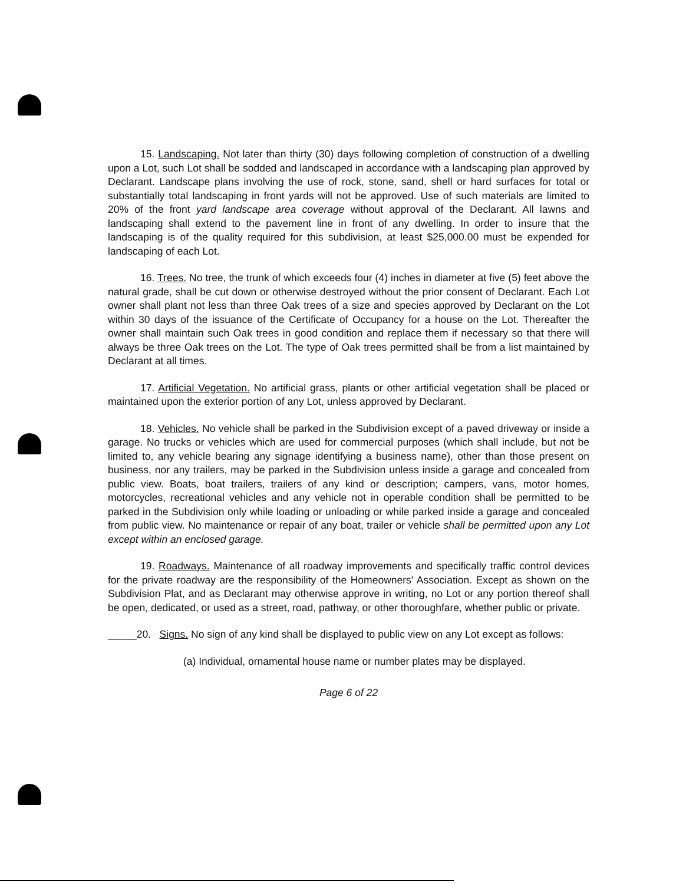15. Landscaping. Not later than thirty (30) days following completion of construction of a dwelling upon a Lot, such Lot shall be sodded and landscaped in accordance with a landscaping plan approved by Declarant. Landscape plans involving the use of rock, stone, sand, shell or hard surfaces for total or substantially total landscaping in front yards will not be approved. Use of such materials are limited to 20% of the front yard landscape area coverage without approval of the Declarant. All lawns and landscaping shall extend to the pavement line in front of any dwelling. In order to insure that the landscaping is of the quality required for this subdivision, at least $25,000.00 must be expended for landscaping of each Lot.
16. Trees. No tree, the trunk of which exceeds four (4) inches in diameter at five (5) feet above the natural grade, shall be cut down or otherwise destroyed without the prior consent of Declarant. Each Lot owner shall plant not less than three Oak trees of a size and species approved by Declarant on the Lot within 30 days of the issuance of the Certificate of Occupancy for a house on the Lot. Thereafter the owner shall maintain such Oak trees in good condition and replace them if necessary so that there will always be three Oak trees on the Lot. The type of Oak trees permitted shall be from a list maintained by Declarant at all times.
17. Artificial Vegetation. No artificial grass, plants or other artificial vegetation shall be placed or maintained upon the exterior portion of any Lot, unless approved by Declarant.
18. Vehicles. No vehicle shall be parked in the Subdivision except of a paved driveway or inside a garage. No trucks or vehicles which are used for commercial purposes (which shall include, but not be limited to, any vehicle bearing any signage identifying a business name), other than those present on business, nor any trailers, may be parked in the Subdivision unless inside a garage and concealed from public view. Boats, boat trailers, trailers of any kind or description; campers, vans, motor homes, motorcycles, recreational vehicles and any vehicle not in operable condition shall be permitted to be parked in the Subdivision only while loading or unloading or while parked inside a garage and concealed from public view. No maintenance or repair of any boat, trailer or vehicle shall be permitted upon any Lot except within an enclosed garage.
19. Roadways. Maintenance of all roadway improvements and specifically traffic control devices for the private roadway are the responsibility of the Homeowners' Association. Except as shown on the Subdivision Plat, and as Declarant may otherwise approve in writing, no Lot or any portion thereof shall be open, dedicated, or used as a street, road, pathway, or other thoroughfare, whether public or private.
_____20. Signs. No sign of any kind shall be displayed to public view on any Lot except as follows:
(a) Individual, ornamental house name or number plates may be displayed.
Page 6 of 22